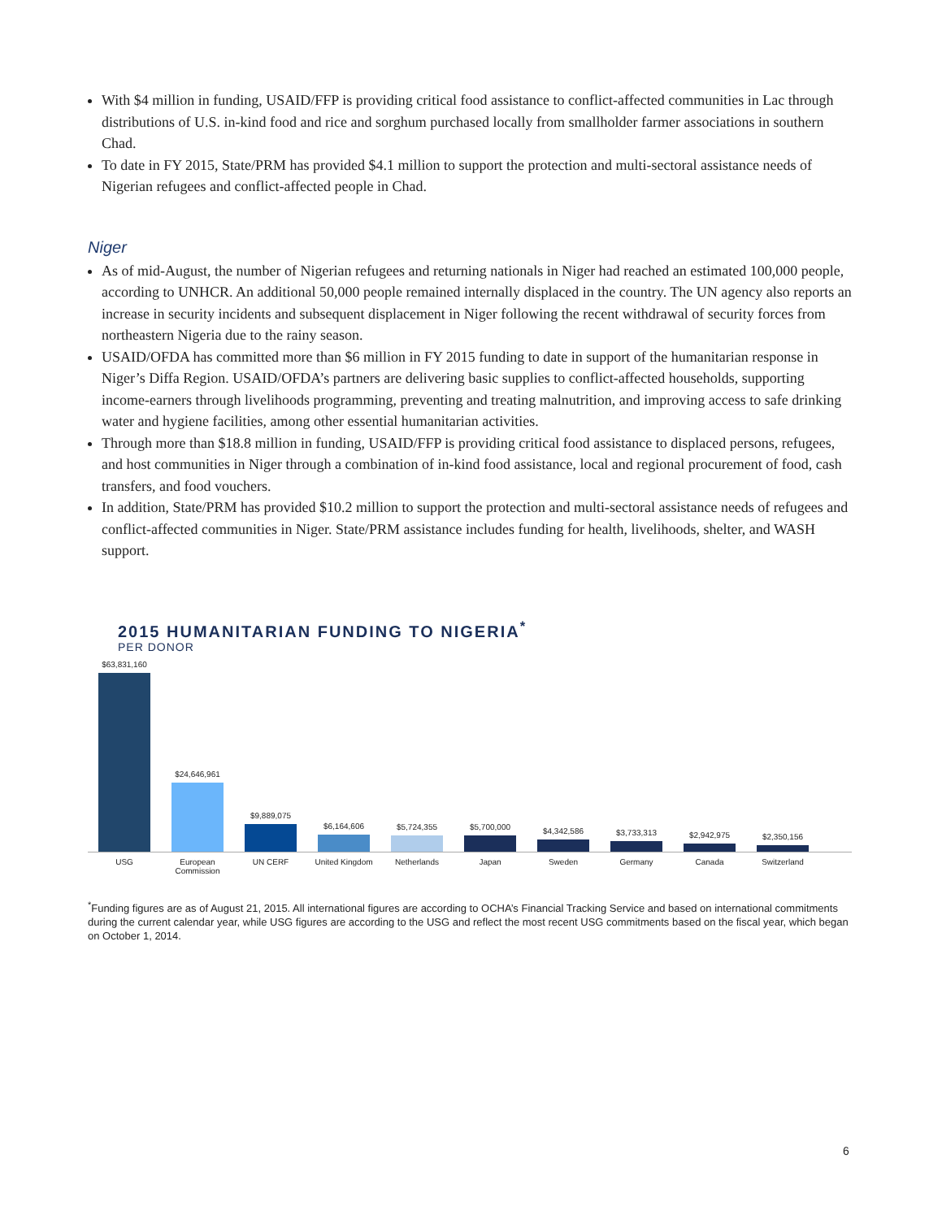With $4 million in funding, USAID/FFP is providing critical food assistance to conflict-affected communities in Lac through distributions of U.S. in-kind food and rice and sorghum purchased locally from smallholder farmer associations in southern Chad.
To date in FY 2015, State/PRM has provided $4.1 million to support the protection and multi-sectoral assistance needs of Nigerian refugees and conflict-affected people in Chad.
Niger
As of mid-August, the number of Nigerian refugees and returning nationals in Niger had reached an estimated 100,000 people, according to UNHCR. An additional 50,000 people remained internally displaced in the country. The UN agency also reports an increase in security incidents and subsequent displacement in Niger following the recent withdrawal of security forces from northeastern Nigeria due to the rainy season.
USAID/OFDA has committed more than $6 million in FY 2015 funding to date in support of the humanitarian response in Niger’s Diffa Region. USAID/OFDA’s partners are delivering basic supplies to conflict-affected households, supporting income-earners through livelihoods programming, preventing and treating malnutrition, and improving access to safe drinking water and hygiene facilities, among other essential humanitarian activities.
Through more than $18.8 million in funding, USAID/FFP is providing critical food assistance to displaced persons, refugees, and host communities in Niger through a combination of in-kind food assistance, local and regional procurement of food, cash transfers, and food vouchers.
In addition, State/PRM has provided $10.2 million to support the protection and multi-sectoral assistance needs of refugees and conflict-affected communities in Niger. State/PRM assistance includes funding for health, livelihoods, shelter, and WASH support.
2015 HUMANITARIAN FUNDING TO NIGERIA<sup>*</sup>
PER DONOR
$63,831,160
$24,646,961
$9,889,075
$6,164,606
$5,724,355
$5,700,000
$4,342,586
$3,733,313
$2,942,975
$2,350,156
USG European Commission
UN CERF United Kingdom Netherlands Japan Sweden Germany Canada Switzerland
<sup>*</sup> Funding figures are as of August 21, 2015. All international figures are according to OCHA’s Financial Tracking Service and based on international commitments during the current calendar year, while USG figures are according to the USG and reflect the most recent USG commitments based on the fiscal year, which began on October 1, 2014.
6